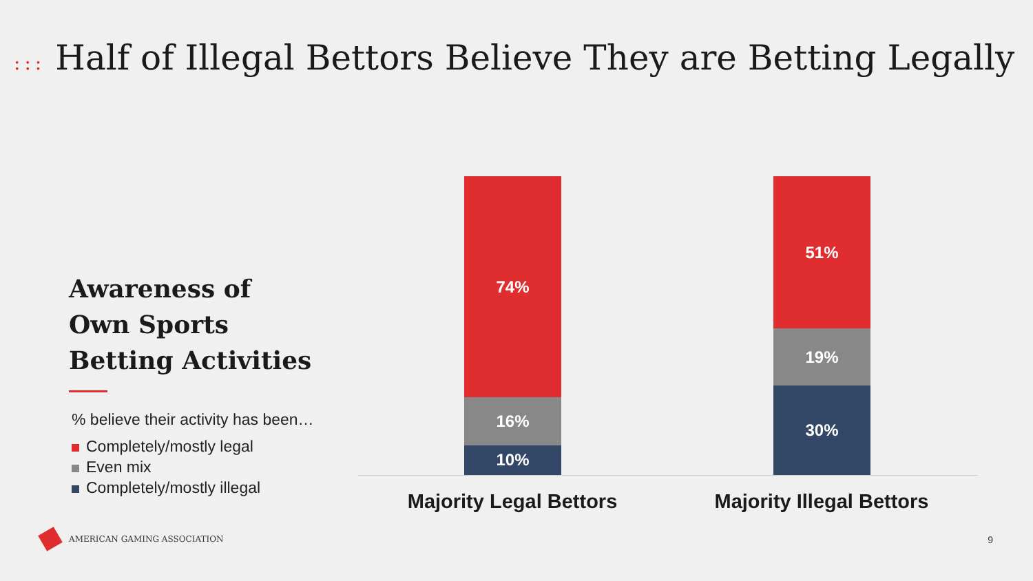::: Half of Illegal Bettors Believe They are Betting Legally
Awareness of
Own Sports
Betting Activities
% believe their activity has been…
Completely/mostly legal
Even mix
Completely/mostly illegal
74%
16%
10%
51%
19%
30%
Majority Legal Bettors
Majority Illegal Bettors
AMERICAN GAMING ASSOCIATION 9